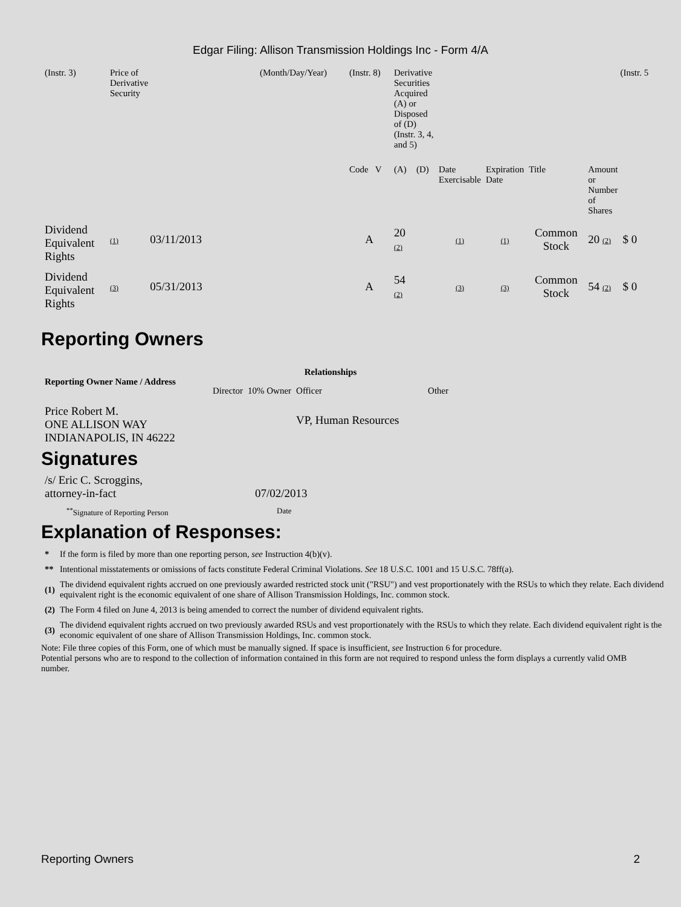Edgar Filing: Allison Transmission Holdings Inc - Form 4/A
| (Instr. 3) | Price of Derivative Security | (Month/Day/Year) | (Instr. 8) | Derivative Securities Acquired (A) or Disposed of (D) (Instr. 3, 4, and 5) | | | | | | (Instr. 5 |
| | | | Code V | (A) | (D) | Date Exercisable | Expiration Date | Title | Amount or Number of Shares | |
| Dividend Equivalent Rights | (1) 03/11/2013 | | A | 20 (2) | | (1) | (1) | Common Stock | 20 (2) | $ 0 |
| Dividend Equivalent Rights | (3) 05/31/2013 | | A | 54 (2) | | (3) | (3) | Common Stock | 54 (2) | $ 0 |
Reporting Owners
| Reporting Owner Name / Address | Relationships | | | |
| --- | --- | --- | --- | --- |
| | Director | 10% Owner | Officer | Other |
| Price Robert M. ONE ALLISON WAY INDIANAPOLIS, IN 46222 | | | VP, Human Resources | |
Signatures
| /s/ Eric C. Scroggins, attorney-in-fact | 07/02/2013 |
| <sup>**</sup> Signature of Reporting Person | Date |
Explanation of Responses:
| * | If the form is filed by more than one reporting person, see Instruction 4(b)(v). |
| ** | Intentional misstatements or omissions of facts constitute Federal Criminal Violations. See 18 U.S.C. 1001 and 15 U.S.C. 78ff(a). |
| (1) | The dividend equivalent rights accrued on one previously awarded restricted stock unit ("RSU") and vest proportionately with the RSUs to which they relate. Each dividend equivalent right is the economic equivalent of one share of Allison Transmission Holdings, Inc. common stock. |
| (2) | The Form 4 filed on June 4, 2013 is being amended to correct the number of dividend equivalent rights. |
| (3) | The dividend equivalent rights accrued on two previously awarded RSUs and vest proportionately with the RSUs to which they relate. Each dividend equivalent right is the economic equivalent of one share of Allison Transmission Holdings, Inc. common stock. |
Note: File three copies of this Form, one of which must be manually signed. If space is insufficient, see Instruction 6 for procedure.
Potential persons who are to respond to the collection of information contained in this form are not required to respond unless the form displays a currently valid OMB number.
Reporting Owners 2